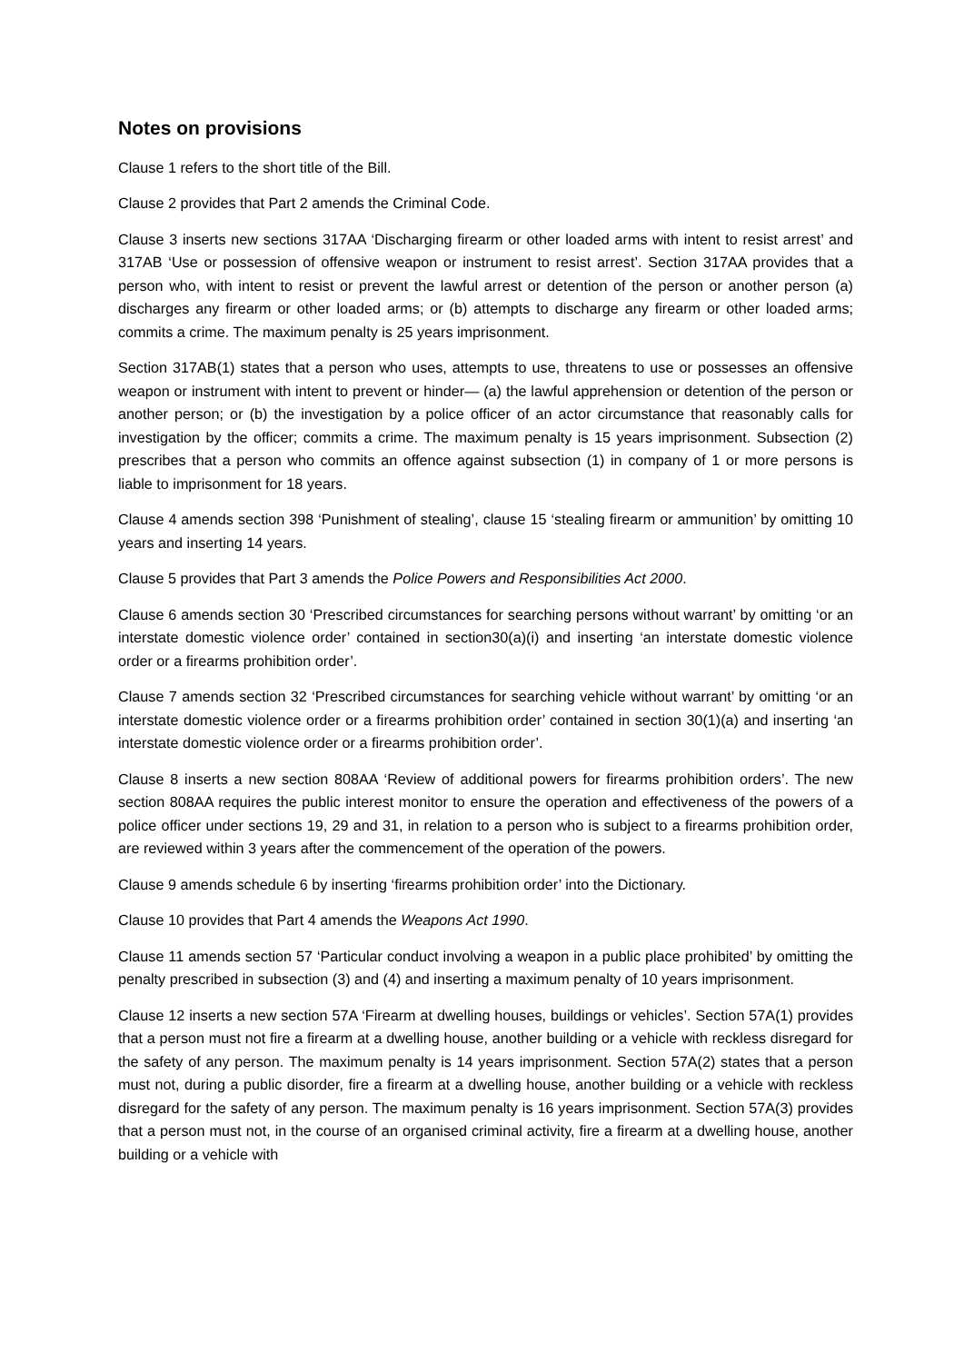Notes on provisions
Clause 1 refers to the short title of the Bill.
Clause 2 provides that Part 2 amends the Criminal Code.
Clause 3 inserts new sections 317AA ‘Discharging firearm or other loaded arms with intent to resist arrest’ and 317AB ‘Use or possession of offensive weapon or instrument to resist arrest’. Section 317AA provides that a person who, with intent to resist or prevent the lawful arrest or detention of the person or another person (a) discharges any firearm or other loaded arms; or (b) attempts to discharge any firearm or other loaded arms; commits a crime. The maximum penalty is 25 years imprisonment.
Section 317AB(1) states that a person who uses, attempts to use, threatens to use or possesses an offensive weapon or instrument with intent to prevent or hinder— (a) the lawful apprehension or detention of the person or another person; or (b) the investigation by a police officer of an actor circumstance that reasonably calls for investigation by the officer; commits a crime. The maximum penalty is 15 years imprisonment. Subsection (2) prescribes that a person who commits an offence against subsection (1) in company of 1 or more persons is liable to imprisonment for 18 years.
Clause 4 amends section 398 ‘Punishment of stealing’, clause 15 ‘stealing firearm or ammunition’ by omitting 10 years and inserting 14 years.
Clause 5 provides that Part 3 amends the Police Powers and Responsibilities Act 2000.
Clause 6 amends section 30 ‘Prescribed circumstances for searching persons without warrant’ by omitting ‘or an interstate domestic violence order’ contained in section30(a)(i) and inserting ‘an interstate domestic violence order or a firearms prohibition order’.
Clause 7 amends section 32 ‘Prescribed circumstances for searching vehicle without warrant’ by omitting ‘or an interstate domestic violence order or a firearms prohibition order’ contained in section 30(1)(a) and inserting ‘an interstate domestic violence order or a firearms prohibition order’.
Clause 8 inserts a new section 808AA ‘Review of additional powers for firearms prohibition orders’. The new section 808AA requires the public interest monitor to ensure the operation and effectiveness of the powers of a police officer under sections 19, 29 and 31, in relation to a person who is subject to a firearms prohibition order, are reviewed within 3 years after the commencement of the operation of the powers.
Clause 9 amends schedule 6 by inserting ‘firearms prohibition order’ into the Dictionary.
Clause 10 provides that Part 4 amends the Weapons Act 1990.
Clause 11 amends section 57 ‘Particular conduct involving a weapon in a public place prohibited’ by omitting the penalty prescribed in subsection (3) and (4) and inserting a maximum penalty of 10 years imprisonment.
Clause 12 inserts a new section 57A ‘Firearm at dwelling houses, buildings or vehicles’. Section 57A(1) provides that a person must not fire a firearm at a dwelling house, another building or a vehicle with reckless disregard for the safety of any person. The maximum penalty is 14 years imprisonment. Section 57A(2) states that a person must not, during a public disorder, fire a firearm at a dwelling house, another building or a vehicle with reckless disregard for the safety of any person. The maximum penalty is 16 years imprisonment. Section 57A(3) provides that a person must not, in the course of an organised criminal activity, fire a firearm at a dwelling house, another building or a vehicle with